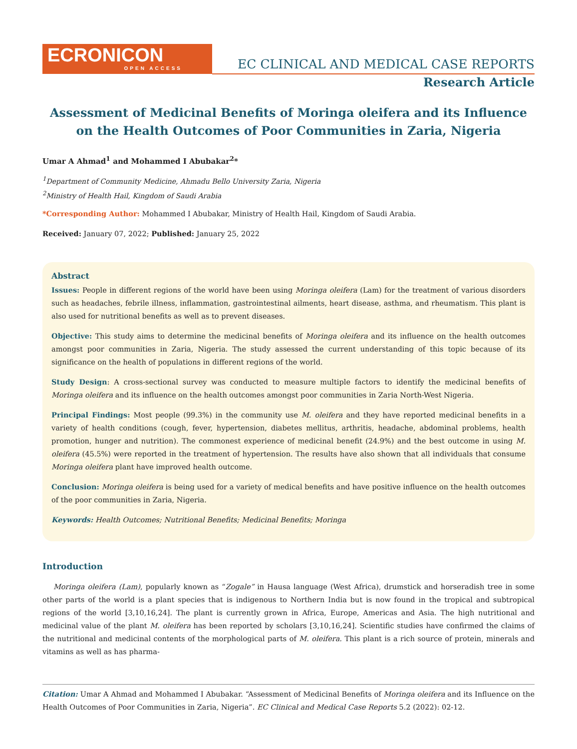ECRONICON
OPEN ACCESS
EC CLINICAL AND MEDICAL CASE REPORTS
Research Article
Assessment of Medicinal Benefits of Moringa oleifera and its Influence on the Health Outcomes of Poor Communities in Zaria, Nigeria
Umar A Ahmad<sup>1</sup> and Mohammed I Abubakar<sup>2</sup>*
<sup>1</sup> Department of Community Medicine, Ahmadu Bello University Zaria, Nigeria
<sup>2</sup> Ministry of Health Hail, Kingdom of Saudi Arabia
*Corresponding Author: Mohammed I Abubakar, Ministry of Health Hail, Kingdom of Saudi Arabia.
Received: January 07, 2022; Published: January 25, 2022
Abstract
Issues: People in different regions of the world have been using Moringa oleifera (Lam) for the treatment of various disorders such as headaches, febrile illness, inflammation, gastrointestinal ailments, heart disease, asthma, and rheumatism. This plant is also used for nutritional benefits as well as to prevent diseases.
Objective: This study aims to determine the medicinal benefits of Moringa oleifera and its influence on the health outcomes amongst poor communities in Zaria, Nigeria. The study assessed the current understanding of this topic because of its significance on the health of populations in different regions of the world.
Study Design: A cross-sectional survey was conducted to measure multiple factors to identify the medicinal benefits of Moringa oleifera and its influence on the health outcomes amongst poor communities in Zaria North-West Nigeria.
Principal Findings: Most people (99.3%) in the community use M. oleifera and they have reported medicinal benefits in a variety of health conditions (cough, fever, hypertension, diabetes mellitus, arthritis, headache, abdominal problems, health promotion, hunger and nutrition). The commonest experience of medicinal benefit (24.9%) and the best outcome in using M. oleifera (45.5%) were reported in the treatment of hypertension. The results have also shown that all individuals that consume Moringa oleifera plant have improved health outcome.
Conclusion: Moringa oleifera is being used for a variety of medical benefits and have positive influence on the health outcomes of the poor communities in Zaria, Nigeria.
Keywords: Health Outcomes; Nutritional Benefits; Medicinal Benefits; Moringa
Introduction
Moringa oleifera (Lam), popularly known as “Zogale” in Hausa language (West Africa), drumstick and horseradish tree in some other parts of the world is a plant species that is indigenous to Northern India but is now found in the tropical and subtropical regions of the world [3,10,16,24]. The plant is currently grown in Africa, Europe, Americas and Asia. The high nutritional and medicinal value of the plant M. oleifera has been reported by scholars [3,10,16,24]. Scientific studies have confirmed the claims of the nutritional and medicinal contents of the morphological parts of M. oleifera. This plant is a rich source of protein, minerals and vitamins as well as has pharma-
Citation: Umar A Ahmad and Mohammed I Abubakar. “Assessment of Medicinal Benefits of Moringa oleifera and its Influence on the Health Outcomes of Poor Communities in Zaria, Nigeria”. EC Clinical and Medical Case Reports 5.2 (2022): 02-12.